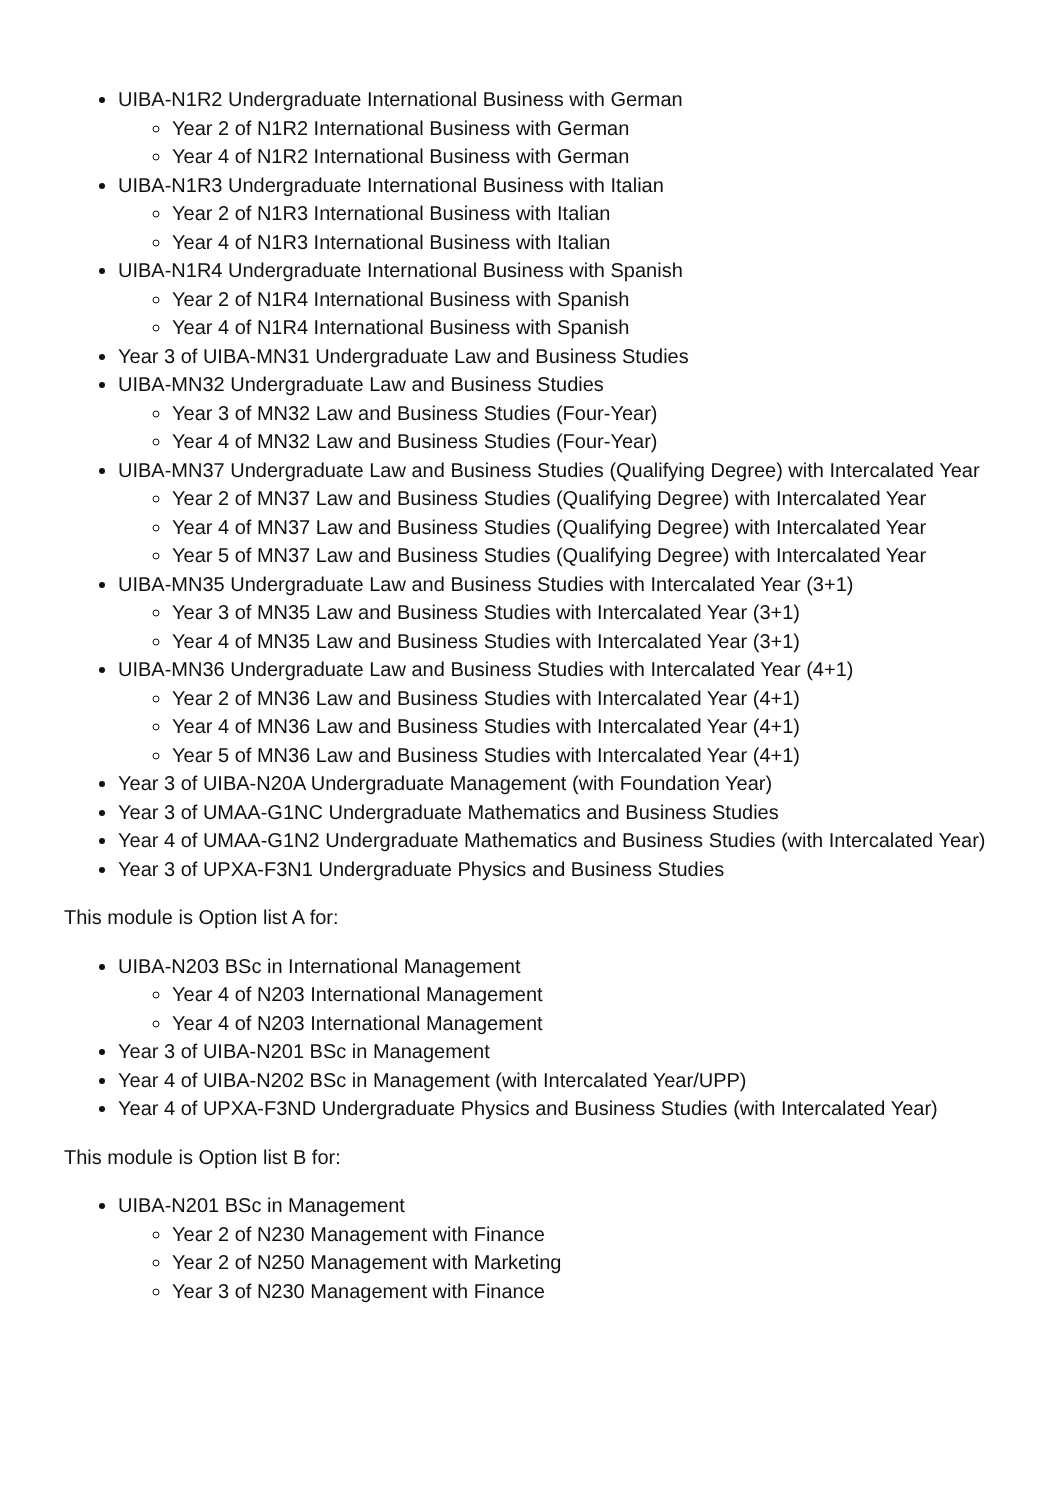UIBA-N1R2 Undergraduate International Business with German
Year 2 of N1R2 International Business with German
Year 4 of N1R2 International Business with German
UIBA-N1R3 Undergraduate International Business with Italian
Year 2 of N1R3 International Business with Italian
Year 4 of N1R3 International Business with Italian
UIBA-N1R4 Undergraduate International Business with Spanish
Year 2 of N1R4 International Business with Spanish
Year 4 of N1R4 International Business with Spanish
Year 3 of UIBA-MN31 Undergraduate Law and Business Studies
UIBA-MN32 Undergraduate Law and Business Studies
Year 3 of MN32 Law and Business Studies (Four-Year)
Year 4 of MN32 Law and Business Studies (Four-Year)
UIBA-MN37 Undergraduate Law and Business Studies (Qualifying Degree) with Intercalated Year
Year 2 of MN37 Law and Business Studies (Qualifying Degree) with Intercalated Year
Year 4 of MN37 Law and Business Studies (Qualifying Degree) with Intercalated Year
Year 5 of MN37 Law and Business Studies (Qualifying Degree) with Intercalated Year
UIBA-MN35 Undergraduate Law and Business Studies with Intercalated Year (3+1)
Year 3 of MN35 Law and Business Studies with Intercalated Year (3+1)
Year 4 of MN35 Law and Business Studies with Intercalated Year (3+1)
UIBA-MN36 Undergraduate Law and Business Studies with Intercalated Year (4+1)
Year 2 of MN36 Law and Business Studies with Intercalated Year (4+1)
Year 4 of MN36 Law and Business Studies with Intercalated Year (4+1)
Year 5 of MN36 Law and Business Studies with Intercalated Year (4+1)
Year 3 of UIBA-N20A Undergraduate Management (with Foundation Year)
Year 3 of UMAA-G1NC Undergraduate Mathematics and Business Studies
Year 4 of UMAA-G1N2 Undergraduate Mathematics and Business Studies (with Intercalated Year)
Year 3 of UPXA-F3N1 Undergraduate Physics and Business Studies
This module is Option list A for:
UIBA-N203 BSc in International Management
Year 4 of N203 International Management
Year 4 of N203 International Management
Year 3 of UIBA-N201 BSc in Management
Year 4 of UIBA-N202 BSc in Management (with Intercalated Year/UPP)
Year 4 of UPXA-F3ND Undergraduate Physics and Business Studies (with Intercalated Year)
This module is Option list B for:
UIBA-N201 BSc in Management
Year 2 of N230 Management with Finance
Year 2 of N250 Management with Marketing
Year 3 of N230 Management with Finance